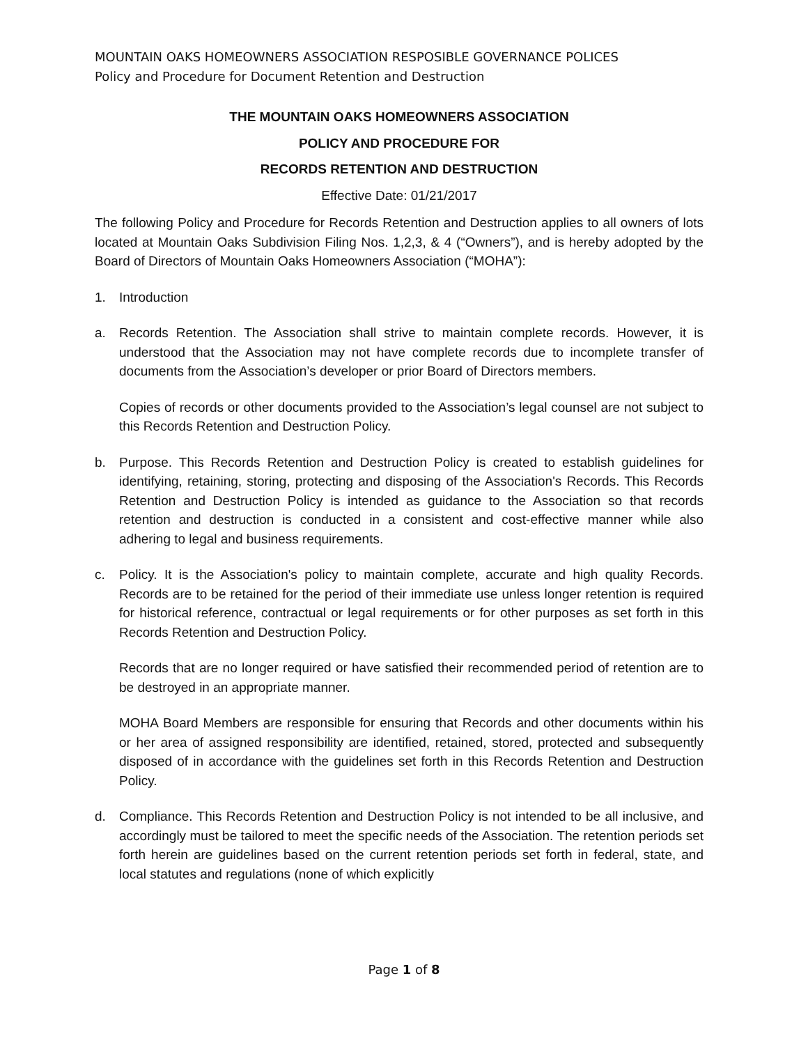MOUNTAIN OAKS HOMEOWNERS ASSOCIATION RESPOSIBLE GOVERNANCE POLICES
Policy and Procedure for Document Retention and Destruction
THE MOUNTAIN OAKS HOMEOWNERS ASSOCIATION
POLICY AND PROCEDURE FOR
RECORDS RETENTION AND DESTRUCTION
Effective Date: 01/21/2017
The following Policy and Procedure for Records Retention and Destruction applies to all owners of lots located at Mountain Oaks Subdivision Filing Nos. 1,2,3, & 4 (“Owners”), and is hereby adopted by the Board of Directors of Mountain Oaks Homeowners Association (“MOHA”):
1. Introduction
a. Records Retention. The Association shall strive to maintain complete records. However, it is understood that the Association may not have complete records due to incomplete transfer of documents from the Association’s developer or prior Board of Directors members.
Copies of records or other documents provided to the Association’s legal counsel are not subject to this Records Retention and Destruction Policy.
b. Purpose. This Records Retention and Destruction Policy is created to establish guidelines for identifying, retaining, storing, protecting and disposing of the Association's Records. This Records Retention and Destruction Policy is intended as guidance to the Association so that records retention and destruction is conducted in a consistent and cost-effective manner while also adhering to legal and business requirements.
c. Policy. It is the Association's policy to maintain complete, accurate and high quality Records. Records are to be retained for the period of their immediate use unless longer retention is required for historical reference, contractual or legal requirements or for other purposes as set forth in this Records Retention and Destruction Policy.
Records that are no longer required or have satisfied their recommended period of retention are to be destroyed in an appropriate manner.
MOHA Board Members are responsible for ensuring that Records and other documents within his or her area of assigned responsibility are identified, retained, stored, protected and subsequently disposed of in accordance with the guidelines set forth in this Records Retention and Destruction Policy.
d. Compliance. This Records Retention and Destruction Policy is not intended to be all inclusive, and accordingly must be tailored to meet the specific needs of the Association. The retention periods set forth herein are guidelines based on the current retention periods set forth in federal, state, and local statutes and regulations (none of which explicitly
Page 1 of 8